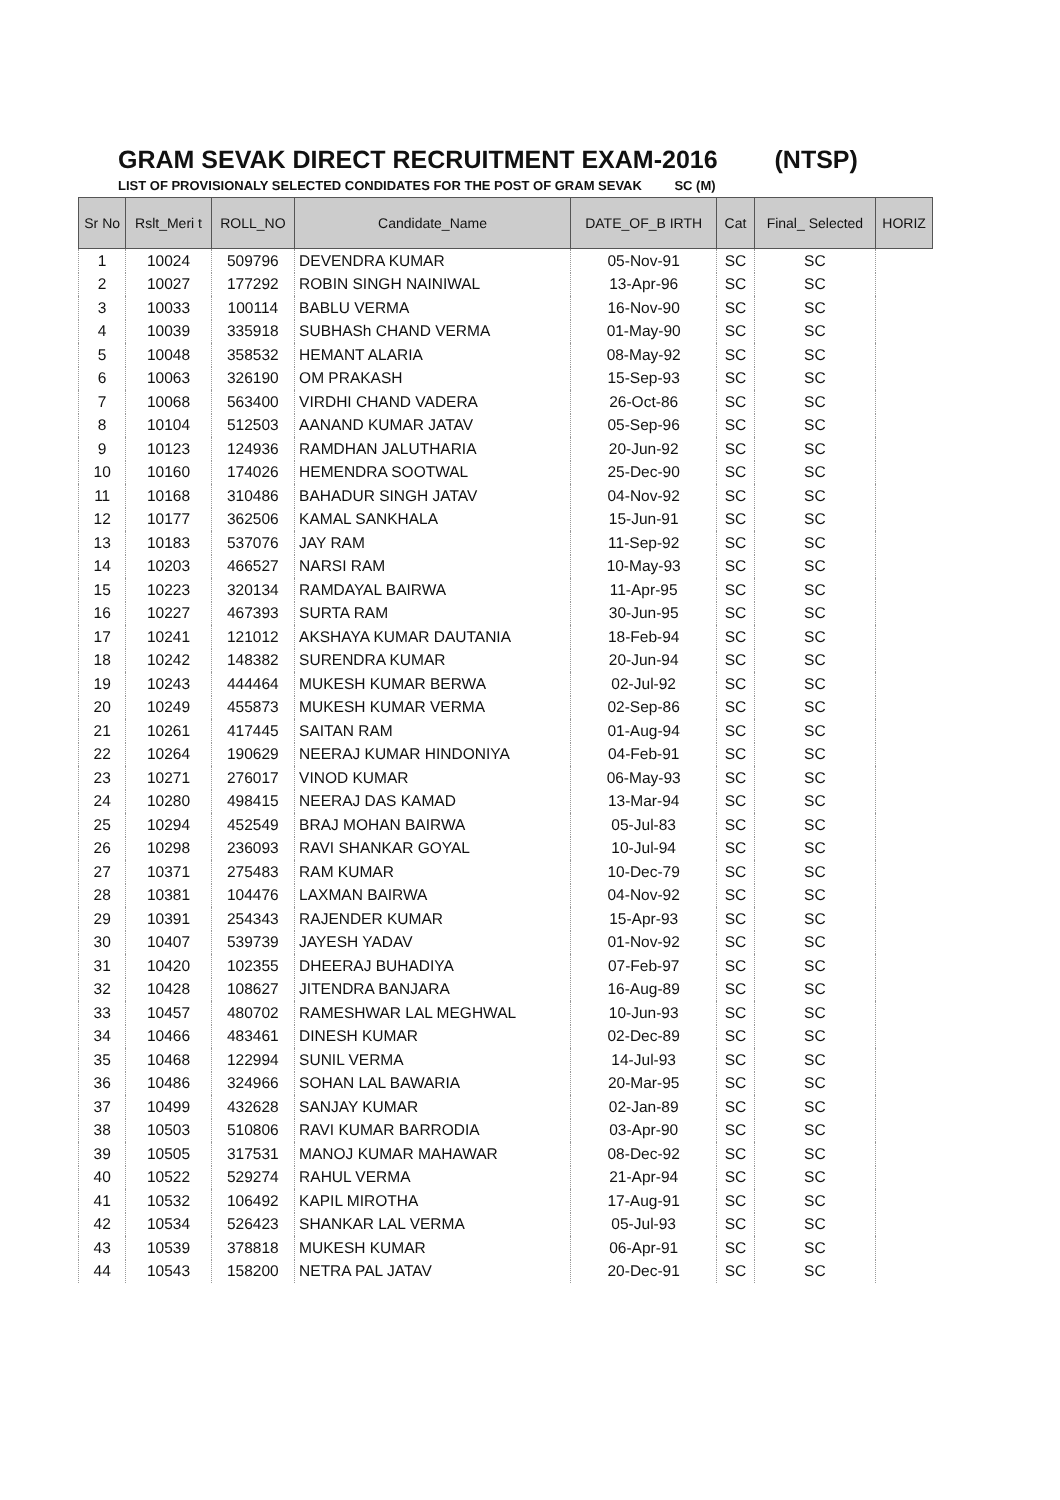GRAM SEVAK DIRECT RECRUITMENT EXAM-2016 (NTSP)
LIST OF PROVISIONALY SELECTED CONDIDATES FOR THE POST OF GRAM SEVAK SC (M)
| Sr No | Rslt_Meri t | ROLL_NO | Candidate_Name | DATE_OF_B IRTH | Cat | Final_ Selected | HORIZ |
| --- | --- | --- | --- | --- | --- | --- | --- |
| 1 | 10024 | 509796 | DEVENDRA KUMAR | 05-Nov-91 | SC | SC | |
| 2 | 10027 | 177292 | ROBIN SINGH NAINIWAL | 13-Apr-96 | SC | SC | |
| 3 | 10033 | 100114 | BABLU VERMA | 16-Nov-90 | SC | SC | |
| 4 | 10039 | 335918 | SUBHASh CHAND VERMA | 01-May-90 | SC | SC | |
| 5 | 10048 | 358532 | HEMANT ALARIA | 08-May-92 | SC | SC | |
| 6 | 10063 | 326190 | OM PRAKASH | 15-Sep-93 | SC | SC | |
| 7 | 10068 | 563400 | VIRDHI CHAND VADERA | 26-Oct-86 | SC | SC | |
| 8 | 10104 | 512503 | AANAND KUMAR JATAV | 05-Sep-96 | SC | SC | |
| 9 | 10123 | 124936 | RAMDHAN JALUTHARIA | 20-Jun-92 | SC | SC | |
| 10 | 10160 | 174026 | HEMENDRA SOOTWAL | 25-Dec-90 | SC | SC | |
| 11 | 10168 | 310486 | BAHADUR SINGH JATAV | 04-Nov-92 | SC | SC | |
| 12 | 10177 | 362506 | KAMAL SANKHALA | 15-Jun-91 | SC | SC | |
| 13 | 10183 | 537076 | JAY RAM | 11-Sep-92 | SC | SC | |
| 14 | 10203 | 466527 | NARSI RAM | 10-May-93 | SC | SC | |
| 15 | 10223 | 320134 | RAMDAYAL BAIRWA | 11-Apr-95 | SC | SC | |
| 16 | 10227 | 467393 | SURTA RAM | 30-Jun-95 | SC | SC | |
| 17 | 10241 | 121012 | AKSHAYA KUMAR DAUTANIA | 18-Feb-94 | SC | SC | |
| 18 | 10242 | 148382 | SURENDRA KUMAR | 20-Jun-94 | SC | SC | |
| 19 | 10243 | 444464 | MUKESH KUMAR BERWA | 02-Jul-92 | SC | SC | |
| 20 | 10249 | 455873 | MUKESH KUMAR VERMA | 02-Sep-86 | SC | SC | |
| 21 | 10261 | 417445 | SAITAN RAM | 01-Aug-94 | SC | SC | |
| 22 | 10264 | 190629 | NEERAJ KUMAR HINDONIYA | 04-Feb-91 | SC | SC | |
| 23 | 10271 | 276017 | VINOD KUMAR | 06-May-93 | SC | SC | |
| 24 | 10280 | 498415 | NEERAJ DAS KAMAD | 13-Mar-94 | SC | SC | |
| 25 | 10294 | 452549 | BRAJ MOHAN BAIRWA | 05-Jul-83 | SC | SC | |
| 26 | 10298 | 236093 | RAVI SHANKAR GOYAL | 10-Jul-94 | SC | SC | |
| 27 | 10371 | 275483 | RAM KUMAR | 10-Dec-79 | SC | SC | |
| 28 | 10381 | 104476 | LAXMAN BAIRWA | 04-Nov-92 | SC | SC | |
| 29 | 10391 | 254343 | RAJENDER KUMAR | 15-Apr-93 | SC | SC | |
| 30 | 10407 | 539739 | JAYESH YADAV | 01-Nov-92 | SC | SC | |
| 31 | 10420 | 102355 | DHEERAJ BUHADIYA | 07-Feb-97 | SC | SC | |
| 32 | 10428 | 108627 | JITENDRA BANJARA | 16-Aug-89 | SC | SC | |
| 33 | 10457 | 480702 | RAMESHWAR LAL MEGHWAL | 10-Jun-93 | SC | SC | |
| 34 | 10466 | 483461 | DINESH KUMAR | 02-Dec-89 | SC | SC | |
| 35 | 10468 | 122994 | SUNIL VERMA | 14-Jul-93 | SC | SC | |
| 36 | 10486 | 324966 | SOHAN LAL BAWARIA | 20-Mar-95 | SC | SC | |
| 37 | 10499 | 432628 | SANJAY KUMAR | 02-Jan-89 | SC | SC | |
| 38 | 10503 | 510806 | RAVI KUMAR BARRODIA | 03-Apr-90 | SC | SC | |
| 39 | 10505 | 317531 | MANOJ KUMAR MAHAWAR | 08-Dec-92 | SC | SC | |
| 40 | 10522 | 529274 | RAHUL VERMA | 21-Apr-94 | SC | SC | |
| 41 | 10532 | 106492 | KAPIL MIROTHA | 17-Aug-91 | SC | SC | |
| 42 | 10534 | 526423 | SHANKAR LAL VERMA | 05-Jul-93 | SC | SC | |
| 43 | 10539 | 378818 | MUKESH KUMAR | 06-Apr-91 | SC | SC | |
| 44 | 10543 | 158200 | NETRA PAL JATAV | 20-Dec-91 | SC | SC | |